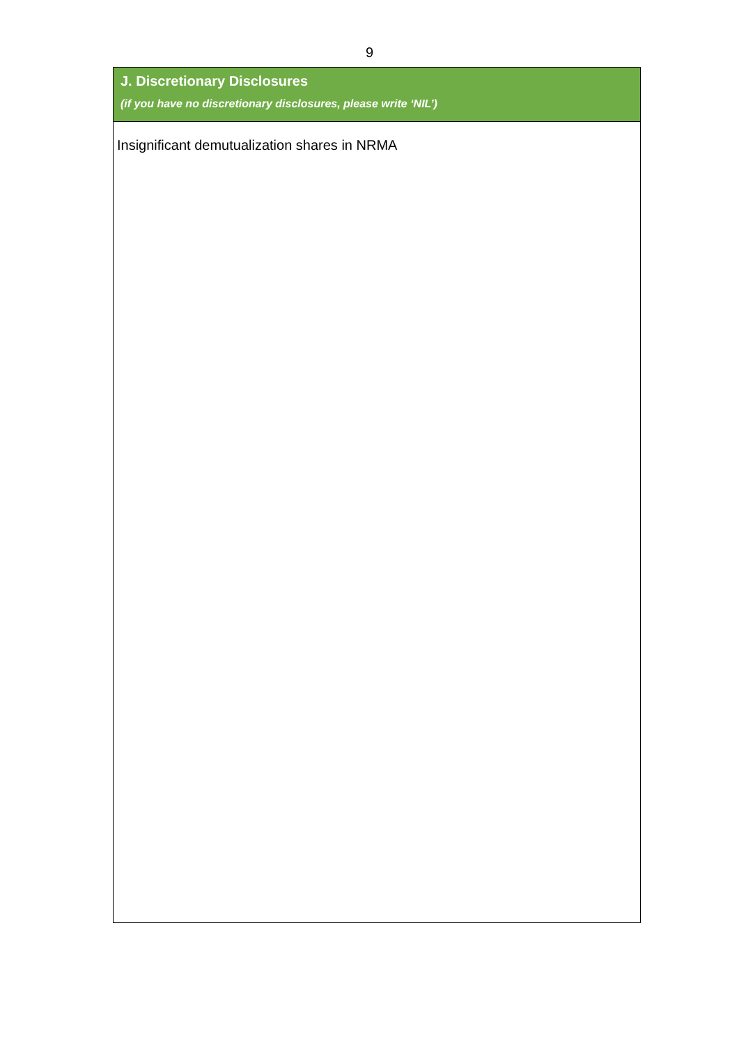9
J. Discretionary Disclosures
(if you have no discretionary disclosures, please write ‘NIL’)
Insignificant demutualization shares in NRMA